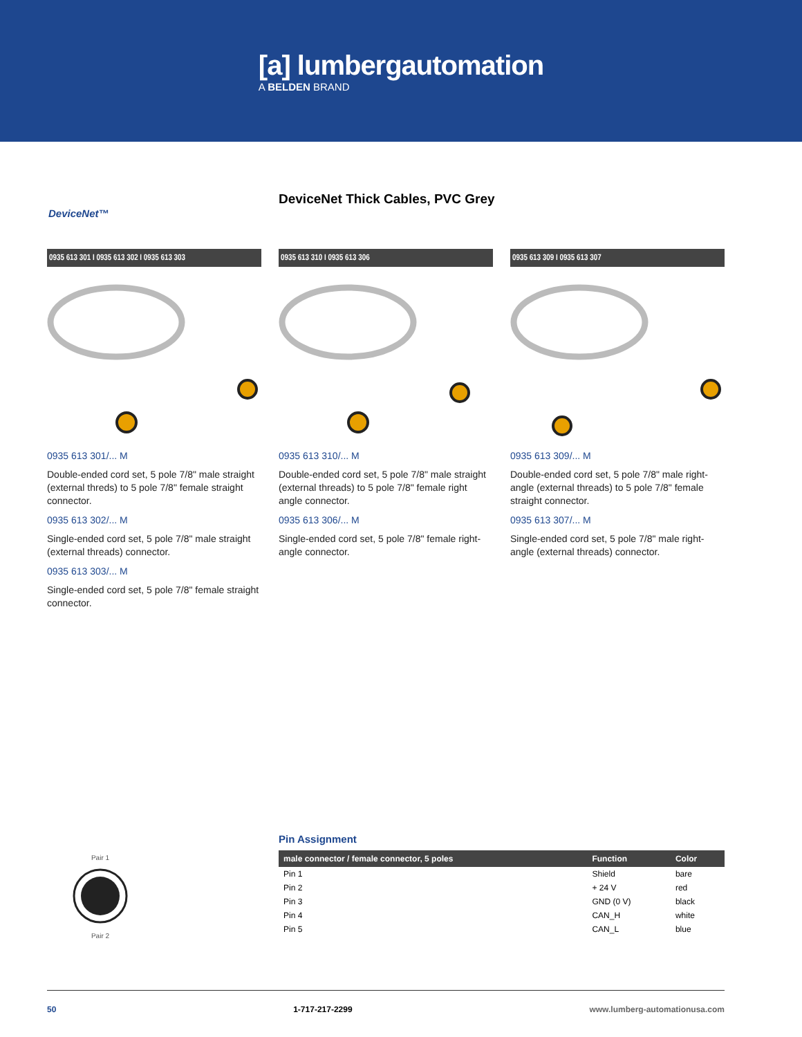[a] lumbergautomation
A BELDEN BRAND
DeviceNet™
DeviceNet Thick Cables, PVC Grey
0935 613 301 I 0935 613 302 I 0935 613 303
0935 613 301/... M
Double-ended cord set, 5 pole 7/8" male straight (external threds) to 5 pole 7/8" female straight connector.
0935 613 302/... M
Single-ended cord set, 5 pole 7/8" male straight (external threads) connector.
0935 613 303/... M
Single-ended cord set, 5 pole 7/8" female straight connector.
0935 613 310 I 0935 613 306
0935 613 310/... M
Double-ended cord set, 5 pole 7/8" male straight (external threads) to 5 pole 7/8" female right angle connector.
0935 613 306/... M
Single-ended cord set, 5 pole 7/8" female right-angle connector.
0935 613 309 I 0935 613 307
0935 613 309/... M
Double-ended cord set, 5 pole 7/8" male right-angle (external threads) to 5 pole 7/8" female straight connector.
0935 613 307/... M
Single-ended cord set, 5 pole 7/8" male right-angle (external threads) connector.
Pair 1Pair 2
Pin Assignment
| male connector / female connector, 5 poles | Function | Color |
| --- | --- | --- |
| Pin 1 | Shield | bare |
| Pin 2 | + 24 V | red |
| Pin 3 | GND (0 V) | black |
| Pin 4 | CAN_H | white |
| Pin 5 | CAN_L | blue |
50 1-717-217-2299 www.lumberg-automationusa.com